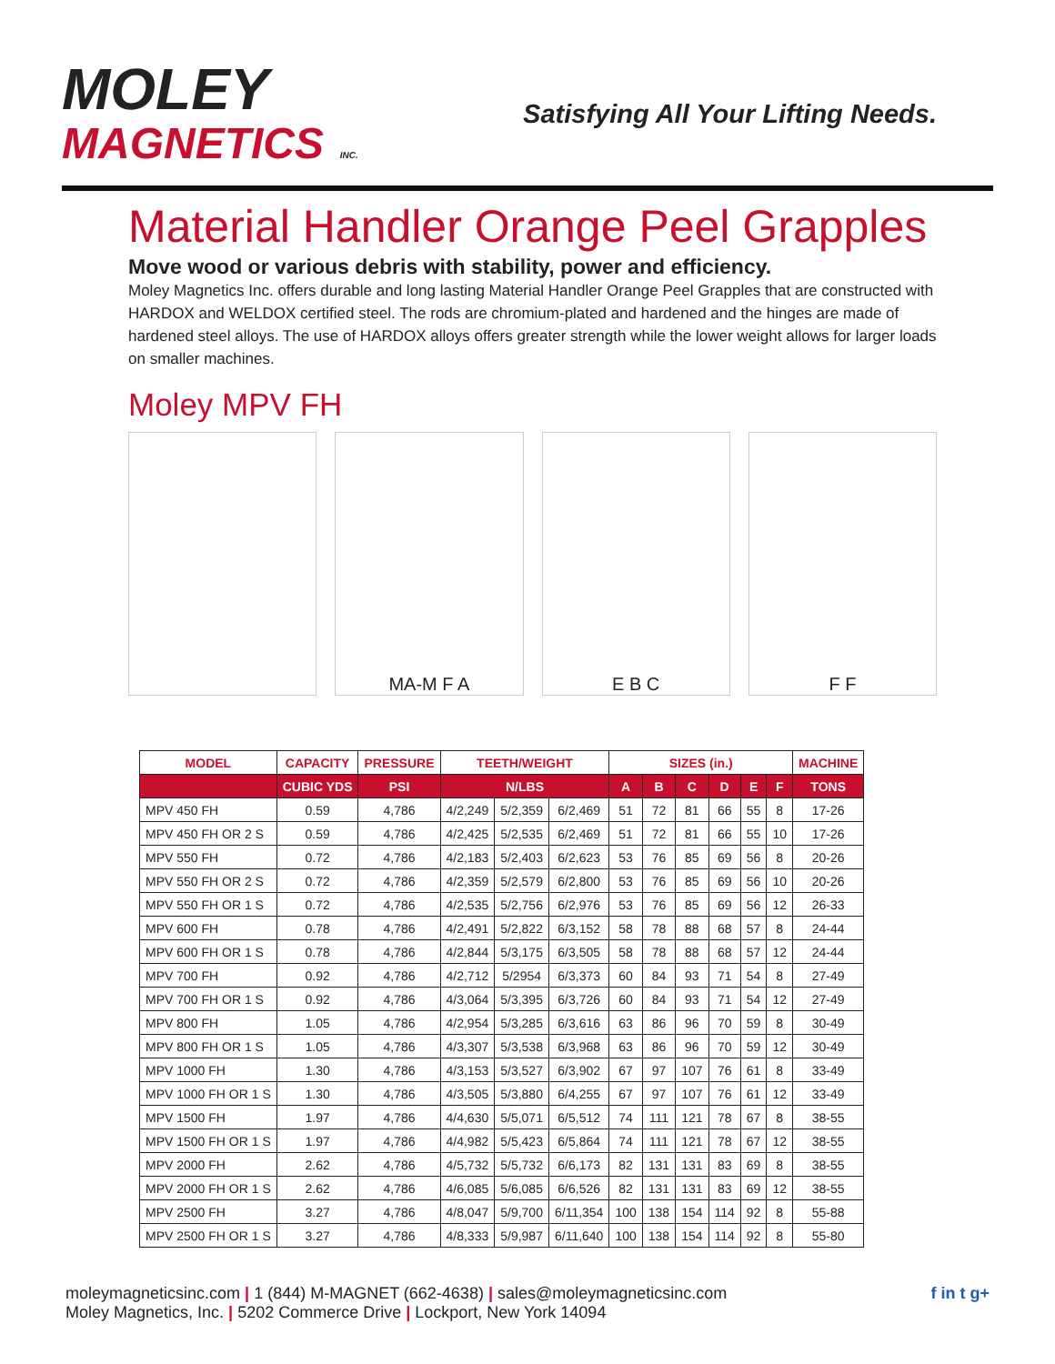MOLEY
MAGNETICS INC.
Satisfying All Your Lifting Needs.
Material Handler Orange Peel Grapples
Move wood or various debris with stability, power and efficiency.
Moley Magnetics Inc. offers durable and long lasting Material Handler Orange Peel Grapples that are constructed with HARDOX and WELDOX certified steel. The rods are chromium-plated and hardened and the hinges are made of hardened steel alloys. The use of HARDOX alloys offers greater strength while the lower weight allows for larger loads on smaller machines.
Moley MPV FH
MA-M F A E B C F F
| MODEL | CAPACITY | PRESSURE | TEETH/WEIGHT | | | SIZES (in.) | | | | | | MACHINE |
| --- | --- | --- | --- | --- | --- | --- | --- | --- | --- | --- | --- | --- |
| | CUBIC YDS | PSI | N/LBS | | | A | B | C | D | E | F | TONS |
| MPV 450 FH | 0.59 | 4,786 | 4/2,249 | 5/2,359 | 6/2,469 | 51 | 72 | 81 | 66 | 55 | 8 | 17-26 |
| MPV 450 FH OR 2 S | 0.59 | 4,786 | 4/2,425 | 5/2,535 | 6/2,469 | 51 | 72 | 81 | 66 | 55 | 10 | 17-26 |
| MPV 550 FH | 0.72 | 4,786 | 4/2,183 | 5/2,403 | 6/2,623 | 53 | 76 | 85 | 69 | 56 | 8 | 20-26 |
| MPV 550 FH OR 2 S | 0.72 | 4,786 | 4/2,359 | 5/2,579 | 6/2,800 | 53 | 76 | 85 | 69 | 56 | 10 | 20-26 |
| MPV 550 FH OR 1 S | 0.72 | 4,786 | 4/2,535 | 5/2,756 | 6/2,976 | 53 | 76 | 85 | 69 | 56 | 12 | 26-33 |
| MPV 600 FH | 0.78 | 4,786 | 4/2,491 | 5/2,822 | 6/3,152 | 58 | 78 | 88 | 68 | 57 | 8 | 24-44 |
| MPV 600 FH OR 1 S | 0.78 | 4,786 | 4/2,844 | 5/3,175 | 6/3,505 | 58 | 78 | 88 | 68 | 57 | 12 | 24-44 |
| MPV 700 FH | 0.92 | 4,786 | 4/2,712 | 5/2954 | 6/3,373 | 60 | 84 | 93 | 71 | 54 | 8 | 27-49 |
| MPV 700 FH OR 1 S | 0.92 | 4,786 | 4/3,064 | 5/3,395 | 6/3,726 | 60 | 84 | 93 | 71 | 54 | 12 | 27-49 |
| MPV 800 FH | 1.05 | 4,786 | 4/2,954 | 5/3,285 | 6/3,616 | 63 | 86 | 96 | 70 | 59 | 8 | 30-49 |
| MPV 800 FH OR 1 S | 1.05 | 4,786 | 4/3,307 | 5/3,538 | 6/3,968 | 63 | 86 | 96 | 70 | 59 | 12 | 30-49 |
| MPV 1000 FH | 1.30 | 4,786 | 4/3,153 | 5/3,527 | 6/3,902 | 67 | 97 | 107 | 76 | 61 | 8 | 33-49 |
| MPV 1000 FH OR 1 S | 1.30 | 4,786 | 4/3,505 | 5/3,880 | 6/4,255 | 67 | 97 | 107 | 76 | 61 | 12 | 33-49 |
| MPV 1500 FH | 1.97 | 4,786 | 4/4,630 | 5/5,071 | 6/5,512 | 74 | 111 | 121 | 78 | 67 | 8 | 38-55 |
| MPV 1500 FH OR 1 S | 1.97 | 4,786 | 4/4,982 | 5/5,423 | 6/5,864 | 74 | 111 | 121 | 78 | 67 | 12 | 38-55 |
| MPV 2000 FH | 2.62 | 4,786 | 4/5,732 | 5/5,732 | 6/6,173 | 82 | 131 | 131 | 83 | 69 | 8 | 38-55 |
| MPV 2000 FH OR 1 S | 2.62 | 4,786 | 4/6,085 | 5/6,085 | 6/6,526 | 82 | 131 | 131 | 83 | 69 | 12 | 38-55 |
| MPV 2500 FH | 3.27 | 4,786 | 4/8,047 | 5/9,700 | 6/11,354 | 100 | 138 | 154 | 114 | 92 | 8 | 55-88 |
| MPV 2500 FH OR 1 S | 3.27 | 4,786 | 4/8,333 | 5/9,987 | 6/11,640 | 100 | 138 | 154 | 114 | 92 | 8 | 55-80 |
moleymagneticsinc.com | 1 (844) M-MAGNET (662-4638) | sales@moleymagneticsinc.com
Moley Magnetics, Inc. | 5202 Commerce Drive | Lockport, New York 14094
f in t g+